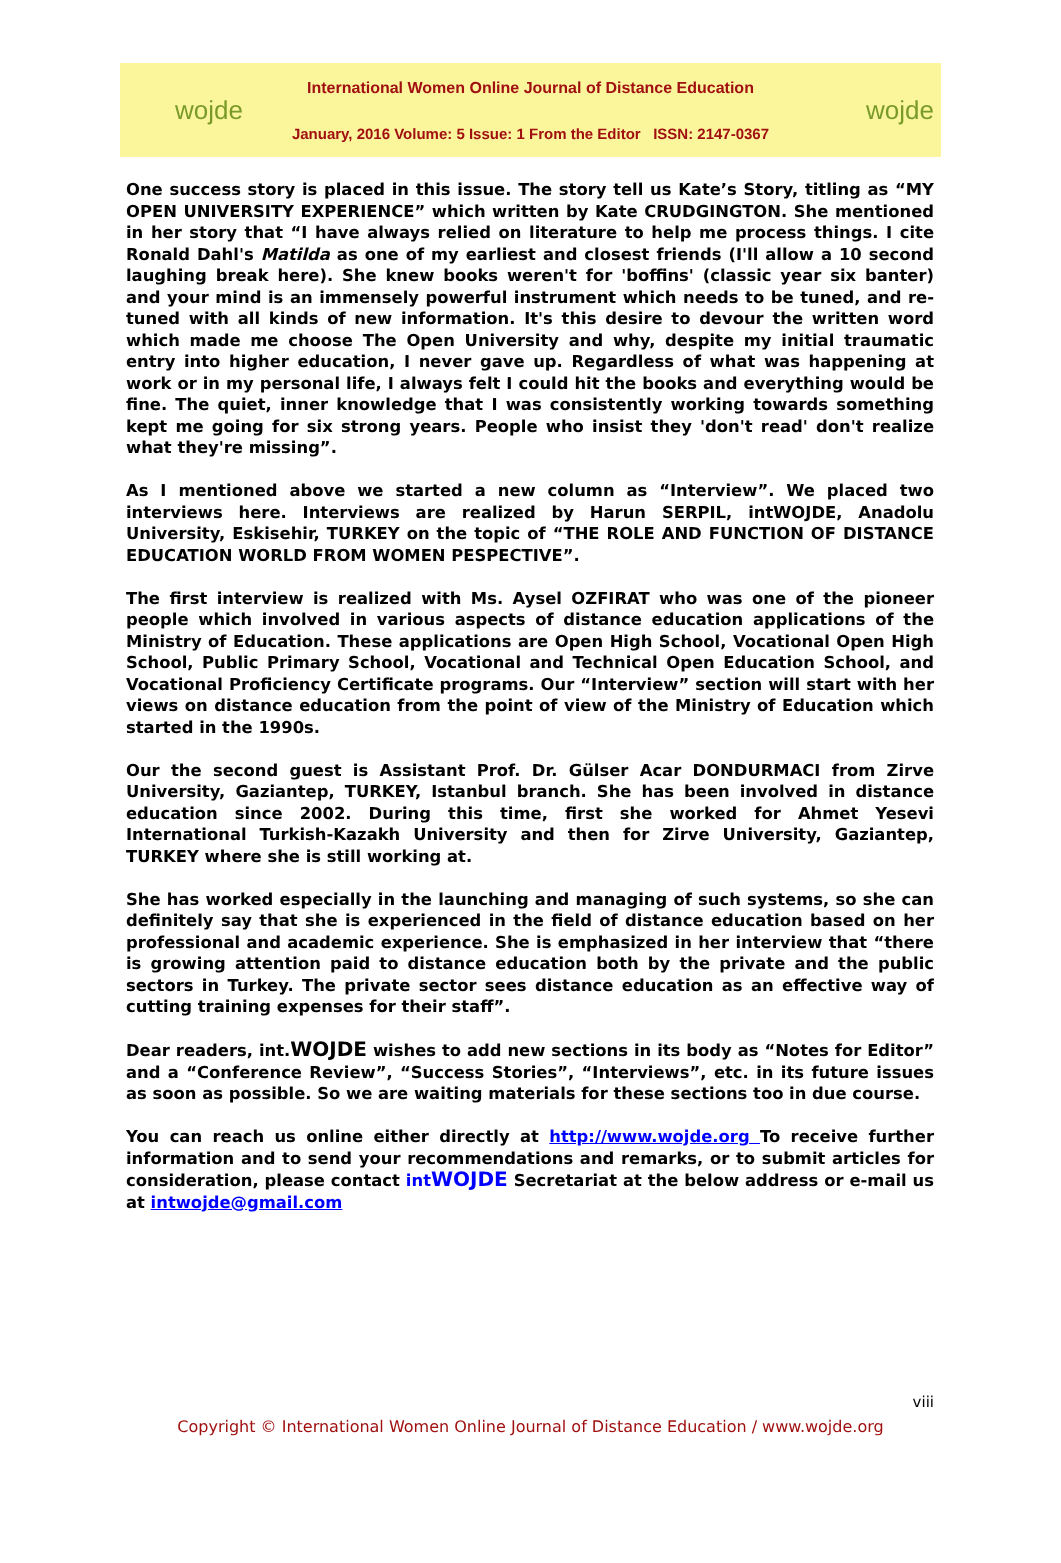wojde
International Women Online Journal of Distance Education
January, 2016 Volume: 5 Issue: 1 From the Editor ISSN: 2147-0367
wojde
One success story is placed in this issue. The story tell us Kate’s Story, titling as “MY OPEN UNIVERSITY EXPERIENCE” which written by Kate CRUDGINGTON. She mentioned in her story that “I have always relied on literature to help me process things. I cite Ronald Dahl's Matilda as one of my earliest and closest friends (I'll allow a 10 second laughing break here). She knew books weren't for 'boffins' (classic year six banter) and your mind is an immensely powerful instrument which needs to be tuned, and re-tuned with all kinds of new information. It's this desire to devour the written word which made me choose The Open University and why, despite my initial traumatic entry into higher education, I never gave up. Regardless of what was happening at work or in my personal life, I always felt I could hit the books and everything would be fine. The quiet, inner knowledge that I was consistently working towards something kept me going for six strong years. People who insist they 'don't read' don't realize what they're missing”.
As I mentioned above we started a new column as “Interview”. We placed two interviews here. Interviews are realized by Harun SERPIL, intWOJDE, Anadolu University, Eskisehir, TURKEY on the topic of “THE ROLE AND FUNCTION OF DISTANCE EDUCATION WORLD FROM WOMEN PESPECTIVE”.
The first interview is realized with Ms. Aysel OZFIRAT who was one of the pioneer people which involved in various aspects of distance education applications of the Ministry of Education. These applications are Open High School, Vocational Open High School, Public Primary School, Vocational and Technical Open Education School, and Vocational Proficiency Certificate programs. Our “Interview” section will start with her views on distance education from the point of view of the Ministry of Education which started in the 1990s.
Our the second guest is Assistant Prof. Dr. Gülser Acar DONDURMACI from Zirve University, Gaziantep, TURKEY, Istanbul branch. She has been involved in distance education since 2002. During this time, first she worked for Ahmet Yesevi International Turkish-Kazakh University and then for Zirve University, Gaziantep, TURKEY where she is still working at.
She has worked especially in the launching and managing of such systems, so she can definitely say that she is experienced in the field of distance education based on her professional and academic experience. She is emphasized in her interview that “there is growing attention paid to distance education both by the private and the public sectors in Turkey. The private sector sees distance education as an effective way of cutting training expenses for their staff”.
Dear readers, int.WOJDE wishes to add new sections in its body as “Notes for Editor” and a “Conference Review”, “Success Stories”, “Interviews”, etc. in its future issues as soon as possible. So we are waiting materials for these sections too in due course.
You can reach us online either directly at http://www.wojde.org To receive further information and to send your recommendations and remarks, or to submit articles for consideration, please contact intWOJDE Secretariat at the below address or e-mail us at intwojde@gmail.com
viii
Copyright © International Women Online Journal of Distance Education / www.wojde.org